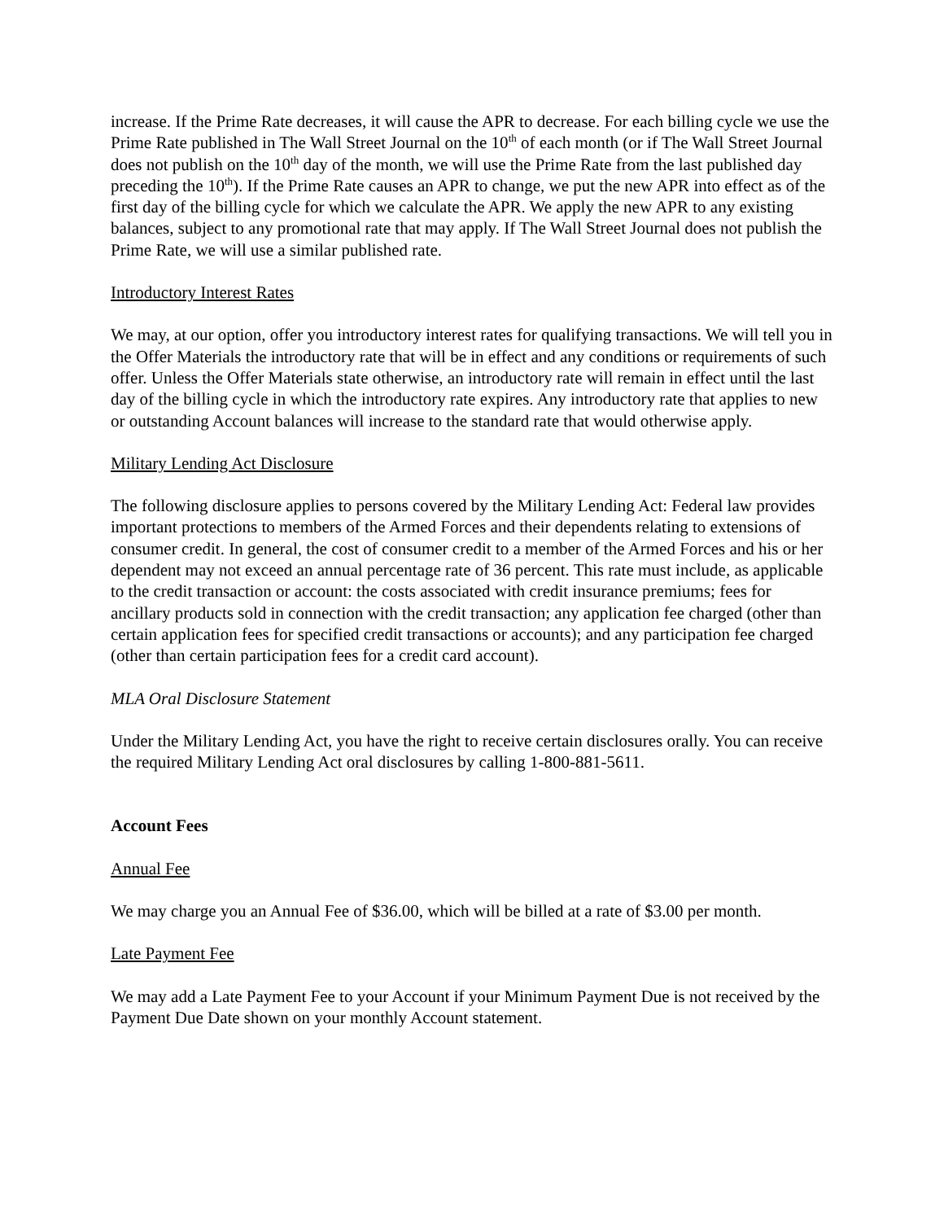increase. If the Prime Rate decreases, it will cause the APR to decrease. For each billing cycle we use the Prime Rate published in The Wall Street Journal on the 10<sup>th</sup> of each month (or if The Wall Street Journal does not publish on the 10<sup>th</sup> day of the month, we will use the Prime Rate from the last published day preceding the 10<sup>th</sup>). If the Prime Rate causes an APR to change, we put the new APR into effect as of the first day of the billing cycle for which we calculate the APR. We apply the new APR to any existing balances, subject to any promotional rate that may apply. If The Wall Street Journal does not publish the Prime Rate, we will use a similar published rate.
Introductory Interest Rates
We may, at our option, offer you introductory interest rates for qualifying transactions. We will tell you in the Offer Materials the introductory rate that will be in effect and any conditions or requirements of such offer. Unless the Offer Materials state otherwise, an introductory rate will remain in effect until the last day of the billing cycle in which the introductory rate expires. Any introductory rate that applies to new or outstanding Account balances will increase to the standard rate that would otherwise apply.
Military Lending Act Disclosure
The following disclosure applies to persons covered by the Military Lending Act: Federal law provides important protections to members of the Armed Forces and their dependents relating to extensions of consumer credit. In general, the cost of consumer credit to a member of the Armed Forces and his or her dependent may not exceed an annual percentage rate of 36 percent. This rate must include, as applicable to the credit transaction or account: the costs associated with credit insurance premiums; fees for ancillary products sold in connection with the credit transaction; any application fee charged (other than certain application fees for specified credit transactions or accounts); and any participation fee charged (other than certain participation fees for a credit card account).
MLA Oral Disclosure Statement
Under the Military Lending Act, you have the right to receive certain disclosures orally. You can receive the required Military Lending Act oral disclosures by calling 1-800-881-5611.
Account Fees
Annual Fee
We may charge you an Annual Fee of $36.00, which will be billed at a rate of $3.00 per month.
Late Payment Fee
We may add a Late Payment Fee to your Account if your Minimum Payment Due is not received by the Payment Due Date shown on your monthly Account statement.